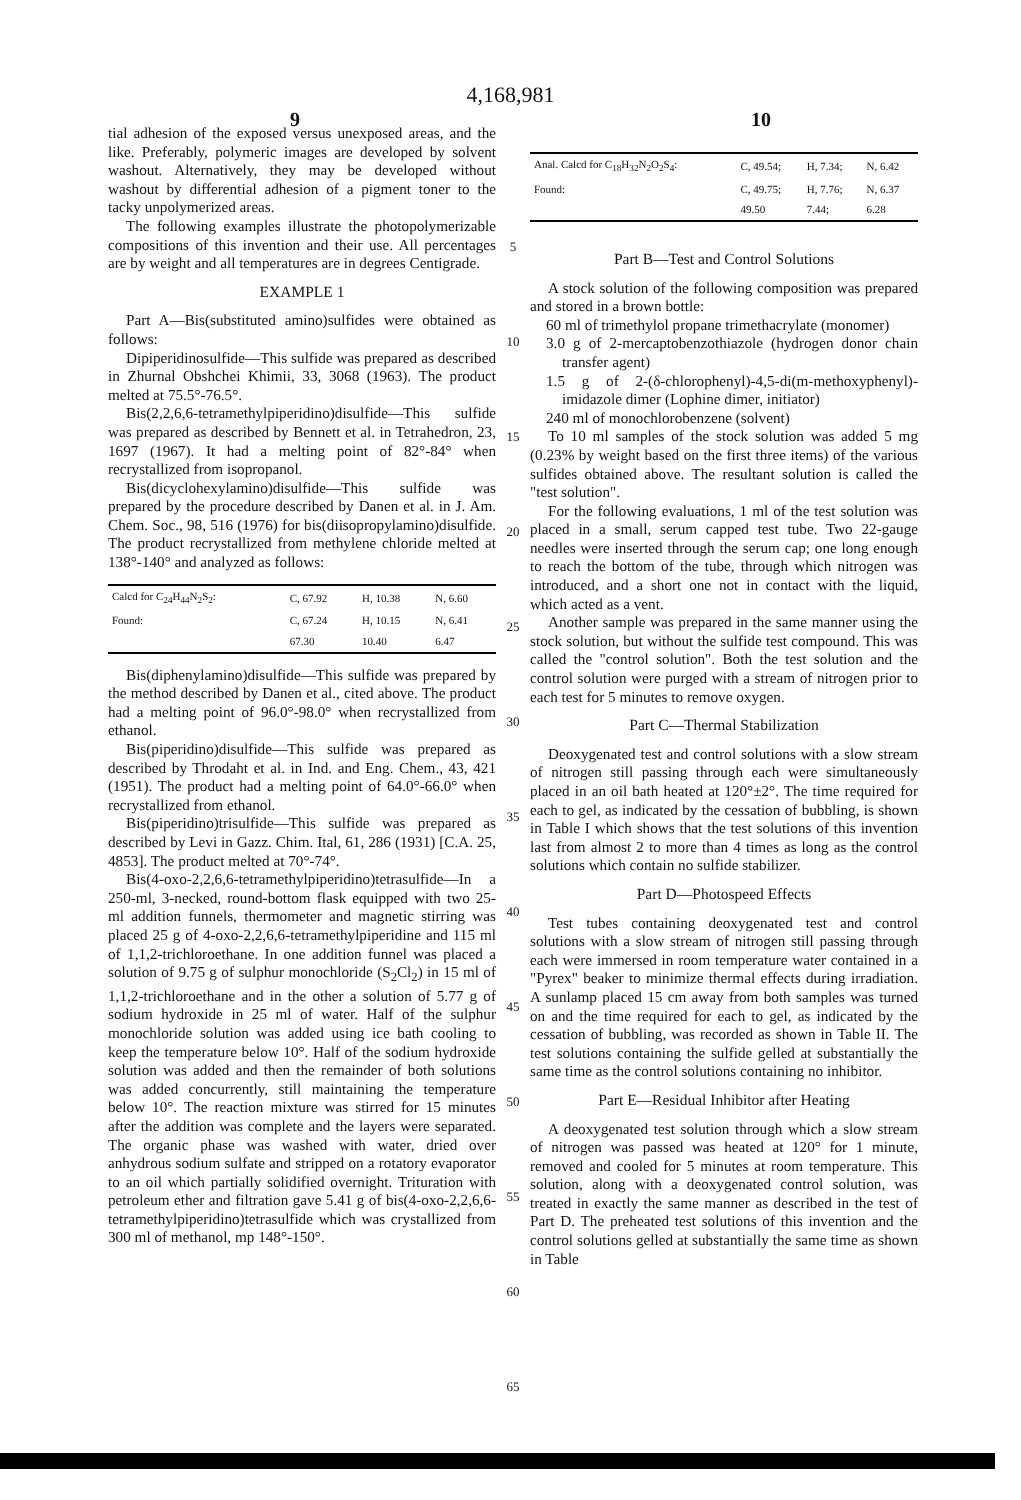4,168,981
9 10
tial adhesion of the exposed versus unexposed areas, and the like. Preferably, polymeric images are developed by solvent washout. Alternatively, they may be developed without washout by differential adhesion of a pigment toner to the tacky unpolymerized areas.
The following examples illustrate the photopolymerizable compositions of this invention and their use. All percentages are by weight and all temperatures are in degrees Centigrade.
EXAMPLE 1
Part A—Bis(substituted amino)sulfides were obtained as follows:
Dipiperidinosulfide—This sulfide was prepared as described in Zhurnal Obshchei Khimii, 33, 3068 (1963). The product melted at 75.5°-76.5°.
Bis(2,2,6,6-tetramethylpiperidino)disulfide—This sulfide was prepared as described by Bennett et al. in Tetrahedron, 23, 1697 (1967). It had a melting point of 82°-84° when recrystallized from isopropanol.
Bis(dicyclohexylamino)disulfide—This sulfide was prepared by the procedure described by Danen et al. in J. Am. Chem. Soc., 98, 516 (1976) for bis(diisopropylamino)disulfide. The product recrystallized from methylene chloride melted at 138°-140° and analyzed as follows:
| Calcd for C<sub>24</sub>H<sub>44</sub>N<sub>2</sub>S<sub>2</sub>: | C, 67.92 | H, 10.38 | N, 6.60 |
| Found: | C, 67.24 | H, 10.15 | N, 6.41 |
| | 67.30 | 10.40 | 6.47 |
Bis(diphenylamino)disulfide—This sulfide was prepared by the method described by Danen et al., cited above. The product had a melting point of 96.0°-98.0° when recrystallized from ethanol.
Bis(piperidino)disulfide—This sulfide was prepared as described by Throdaht et al. in Ind. and Eng. Chem., 43, 421 (1951). The product had a melting point of 64.0°-66.0° when recrystallized from ethanol.
Bis(piperidino)trisulfide—This sulfide was prepared as described by Levi in Gazz. Chim. Ital, 61, 286 (1931) [C.A. 25, 4853]. The product melted at 70°-74°.
Bis(4-oxo-2,2,6,6-tetramethylpiperidino)tetrasulfide—In a 250-ml, 3-necked, round-bottom flask equipped with two 25-ml addition funnels, thermometer and magnetic stirring was placed 25 g of 4-oxo-2,2,6,6-tetramethylpiperidine and 115 ml of 1,1,2-trichloroethane. In one addition funnel was placed a solution of 9.75 g of sulphur monochloride (S<sub>2</sub>Cl<sub>2</sub>) in 15 ml of 1,1,2-trichloroethane and in the other a solution of 5.77 g of sodium hydroxide in 25 ml of water. Half of the sulphur monochloride solution was added using ice bath cooling to keep the temperature below 10°. Half of the sodium hydroxide solution was added and then the remainder of both solutions was added concurrently, still maintaining the temperature below 10°. The reaction mixture was stirred for 15 minutes after the addition was complete and the layers were separated. The organic phase was washed with water, dried over anhydrous sodium sulfate and stripped on a rotatory evaporator to an oil which partially solidified overnight. Trituration with petroleum ether and filtration gave 5.41 g of bis(4-oxo-2,2,6,6-tetramethylpiperidino)tetrasulfide which was crystallized from 300 ml of methanol, mp 148°-150°.
5
10
15
20
25
30
35
40
45
50
55
60
65
| Anal. Calcd for C<sub>18</sub>H<sub>32</sub>N<sub>2</sub>O<sub>2</sub>S<sub>4</sub>: | C, 49.54; | H, 7.34; | N, 6.42 |
| Found: | C, 49.75; | H, 7.76; | N, 6.37 |
| | 49.50 | 7.44; | 6.28 |
Part B—Test and Control Solutions
A stock solution of the following composition was prepared and stored in a brown bottle:
60 ml of trimethylol propane trimethacrylate (monomer)
3.0 g of 2-mercaptobenzothiazole (hydrogen donor chain transfer agent)
1.5 g of 2-(δ-chlorophenyl)-4,5-di(m-methoxyphenyl)-imidazole dimer (Lophine dimer, initiator)
240 ml of monochlorobenzene (solvent)
To 10 ml samples of the stock solution was added 5 mg (0.23% by weight based on the first three items) of the various sulfides obtained above. The resultant solution is called the "test solution".
For the following evaluations, 1 ml of the test solution was placed in a small, serum capped test tube. Two 22-gauge needles were inserted through the serum cap; one long enough to reach the bottom of the tube, through which nitrogen was introduced, and a short one not in contact with the liquid, which acted as a vent.
Another sample was prepared in the same manner using the stock solution, but without the sulfide test compound. This was called the "control solution". Both the test solution and the control solution were purged with a stream of nitrogen prior to each test for 5 minutes to remove oxygen.
Part C—Thermal Stabilization
Deoxygenated test and control solutions with a slow stream of nitrogen still passing through each were simultaneously placed in an oil bath heated at 120°±2°. The time required for each to gel, as indicated by the cessation of bubbling, is shown in Table I which shows that the test solutions of this invention last from almost 2 to more than 4 times as long as the control solutions which contain no sulfide stabilizer.
Part D—Photospeed Effects
Test tubes containing deoxygenated test and control solutions with a slow stream of nitrogen still passing through each were immersed in room temperature water contained in a "Pyrex" beaker to minimize thermal effects during irradiation. A sunlamp placed 15 cm away from both samples was turned on and the time required for each to gel, as indicated by the cessation of bubbling, was recorded as shown in Table II. The test solutions containing the sulfide gelled at substantially the same time as the control solutions containing no inhibitor.
Part E—Residual Inhibitor after Heating
A deoxygenated test solution through which a slow stream of nitrogen was passed was heated at 120° for 1 minute, removed and cooled for 5 minutes at room temperature. This solution, along with a deoxygenated control solution, was treated in exactly the same manner as described in the test of Part D. The preheated test solutions of this invention and the control solutions gelled at substantially the same time as shown in Table